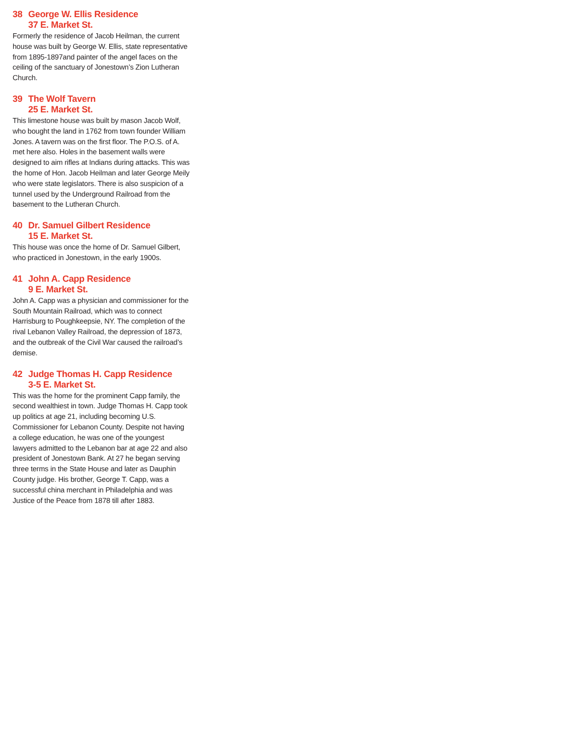38 George W. Ellis Residence
37 E. Market St.
Formerly the residence of Jacob Heilman, the current house was built by George W. Ellis, state representative from 1895-1897and painter of the angel faces on the ceiling of the sanctuary of Jonestown’s Zion Lutheran Church.
39 The Wolf Tavern
25 E. Market St.
This limestone house was built by mason Jacob Wolf, who bought the land in 1762 from town founder William Jones. A tavern was on the first floor. The P.O.S. of A. met here also. Holes in the basement walls were designed to aim rifles at Indians during attacks. This was the home of Hon. Jacob Heilman and later George Meily who were state legislators. There is also suspicion of a tunnel used by the Underground Railroad from the basement to the Lutheran Church.
40 Dr. Samuel Gilbert Residence
15 E. Market St.
This house was once the home of Dr. Samuel Gilbert, who practiced in Jonestown, in the early 1900s.
41 John A. Capp Residence
9 E. Market St.
John A. Capp was a physician and commissioner for the South Mountain Railroad, which was to connect Harrisburg to Poughkeepsie, NY. The completion of the rival Lebanon Valley Railroad, the depression of 1873, and the outbreak of the Civil War caused the railroad’s demise.
42 Judge Thomas H. Capp Residence
3-5 E. Market St.
This was the home for the prominent Capp family, the second wealthiest in town. Judge Thomas H. Capp took up politics at age 21, including becoming U.S. Commissioner for Lebanon County. Despite not having a college education, he was one of the youngest lawyers admitted to the Lebanon bar at age 22 and also president of Jonestown Bank. At 27 he began serving three terms in the State House and later as Dauphin County judge. His brother, George T. Capp, was a successful china merchant in Philadelphia and was Justice of the Peace from 1878 till after 1883.